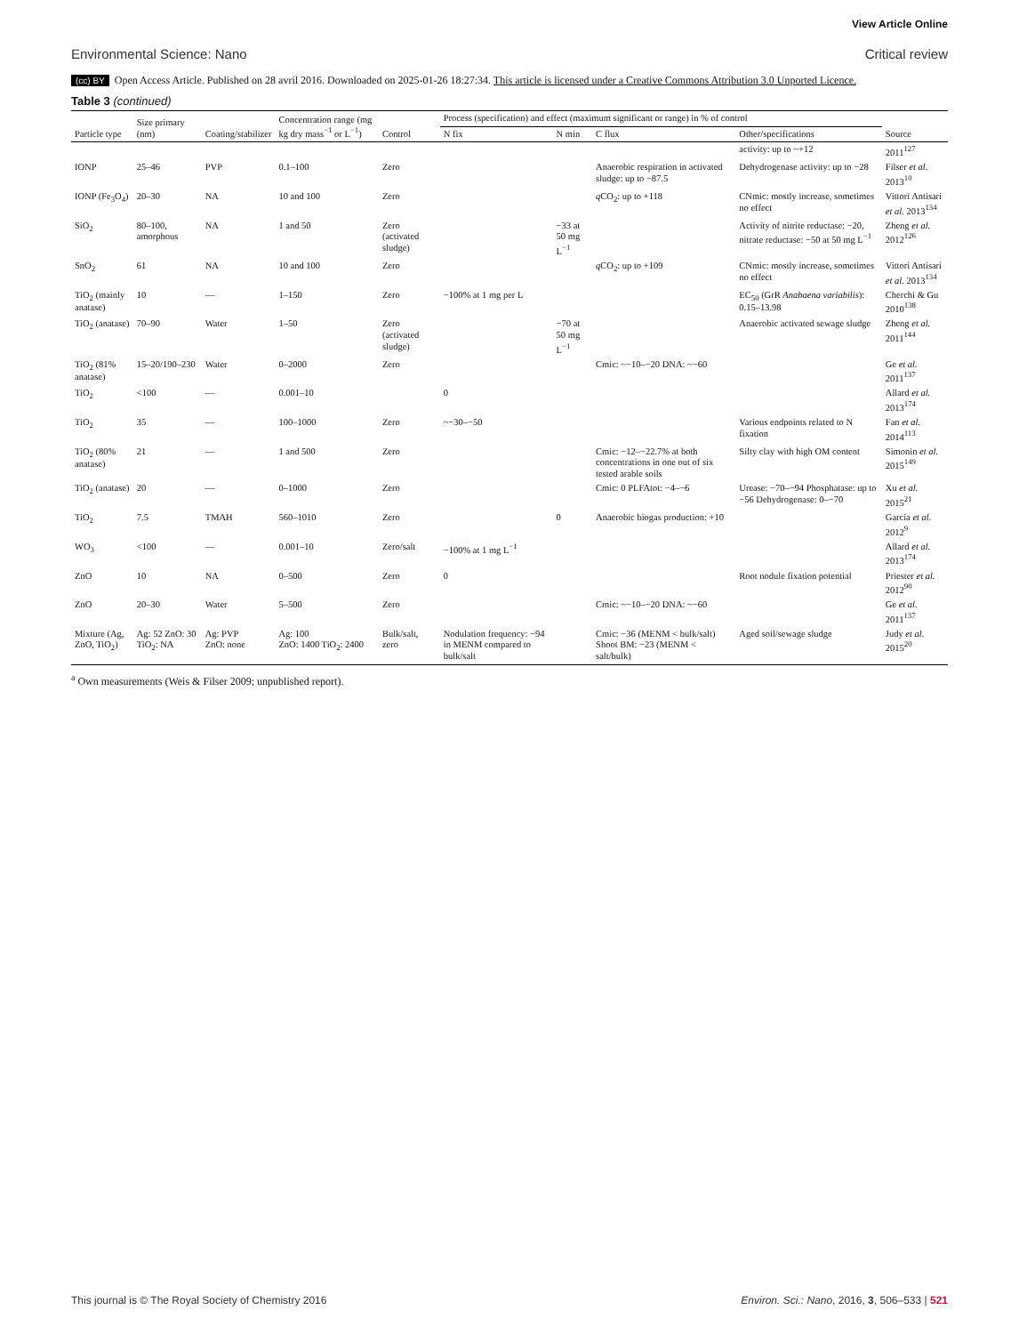View Article Online
Environmental Science: Nano Critical review
(cc) BY Open Access Article. Published on 28 avril 2016. Downloaded on 2025-01-26 18:27:34. This article is licensed under a Creative Commons Attribution 3.0 Unported Licence.
Table 3 (continued)
| Particle type | Size primary (nm) | Coating/stabilizer | Concentration range (mg kg dry mass<sup>−1</sup> or L<sup>−1</sup>) | Control | Process (specification) and effect (maximum significant or range) in % of control | | | | Source |
| --- | --- | --- | --- | --- | --- | --- | --- | --- | --- |
| | | | | | N fix | N min | C flux | Other/specifications | |
| | | | | | | | | activity: up to ~+12 | 2011<sup>127</sup> |
| IONP | 25–46 | PVP | 0.1–100 | Zero | | | Anaerobic respiration in activated sludge: up to −87.5 | Dehydrogenase activity: up to −28 | Filser et al. 2013<sup>10</sup> |
| IONP (Fe<sub>3</sub>O<sub>4</sub>) | 20–30 | NA | 10 and 100 | Zero | | | q CO<sub>2</sub>: up to +118 | CNmic: mostly increase, sometimes no effect | Vittori Antisari et al. 2013<sup>134</sup> |
| SiO<sub>2</sub> | 80–100, amorphous | NA | 1 and 50 | Zero (activated sludge) | | −33 at 50 mg L<sup>−1</sup> | | Activity of nitrite reductase: −20, nitrate reductase: −50 at 50 mg L<sup>−1</sup> | Zheng et al. 2012<sup>126</sup> |
| SnO<sub>2</sub> | 61 | NA | 10 and 100 | Zero | | | q CO<sub>2</sub>: up to +109 | CNmic: mostly increase, sometimes no effect | Vittori Antisari et al. 2013<sup>134</sup> |
| TiO<sub>2</sub> (mainly anatase) | 10 | — | 1–150 | Zero | −100% at 1 mg per L | | | EC<sub>50</sub> (GrR Anabaena variabilis ): 0.15–13.98 | Cherchi & Gu 2010<sup>138</sup> |
| TiO<sub>2</sub> (anatase) | 70–90 | Water | 1–50 | Zero (activated sludge) | | −70 at 50 mg L<sup>−1</sup> | | Anaerobic activated sewage sludge | Zheng et al. 2011<sup>144</sup> |
| TiO<sub>2</sub> (81% anatase) | 15–20/190–230 | Water | 0–2000 | Zero | | | Cmic: ~−10–−20 DNA: ~−60 | | Ge et al. 2011<sup>137</sup> |
| TiO<sub>2</sub> | <100 | — | 0.001–10 | | 0 | | | | Allard et al. 2013<sup>174</sup> |
| TiO<sub>2</sub> | 35 | — | 100–1000 | Zero | ~−30–−50 | | | Various endpoints related to N fixation | Fan et al. 2014<sup>113</sup> |
| TiO<sub>2</sub> (80% anatase) | 21 | — | 1 and 500 | Zero | | | Cmic: −12–−22.7% at both concentrations in one out of six tested arable soils | Silty clay with high OM content | Simonin et al. 2015<sup>149</sup> |
| TiO<sub>2</sub> (anatase) | 20 | — | 0–1000 | Zero | | | Cmic: 0 PLFAtot: −4–−6 | Urease: −70–−94 Phosphatase: up to −56 Dehydrogenase: 0–−70 | Xu et al. 2015<sup>21</sup> |
| TiO<sub>2</sub> | 7.5 | TMAH | 560–1010 | Zero | | 0 | Anaerobic biogas production: +10 | | García et al. 2012<sup>9</sup> |
| WO<sub>3</sub> | <100 | — | 0.001–10 | Zero/salt | −100% at 1 mg L<sup>−1</sup> | | | | Allard et al. 2013<sup>174</sup> |
| ZnO | 10 | NA | 0–500 | Zero | 0 | | | Root nodule fixation potential | Priester et al. 2012<sup>90</sup> |
| ZnO | 20–30 | Water | 5–500 | Zero | | | Cmic: ~−10–−20 DNA: ~−60 | | Ge et al. 2011<sup>137</sup> |
| Mixture (Ag, ZnO, TiO<sub>2</sub>) | Ag: 52 ZnO: 30 TiO<sub>2</sub>: NA | Ag: PVP ZnO: none | Ag: 100 ZnO: 1400 TiO<sub>2</sub>: 2400 | Bulk/salt, zero | Nodulation frequency: −94 in MENM compared to bulk/salt | | Cmic: −36 (MENM < bulk/salt) Shoot BM: −23 (MENM < salt/bulk) | Aged soil/sewage sludge | Judy et al. 2015<sup>20</sup> |
<sup>a</sup> Own measurements (Weis & Filser 2009; unpublished report).
This journal is © The Royal Society of Chemistry 2016
Environ. Sci.: Nano, 2016, 3, 506–533 | 521